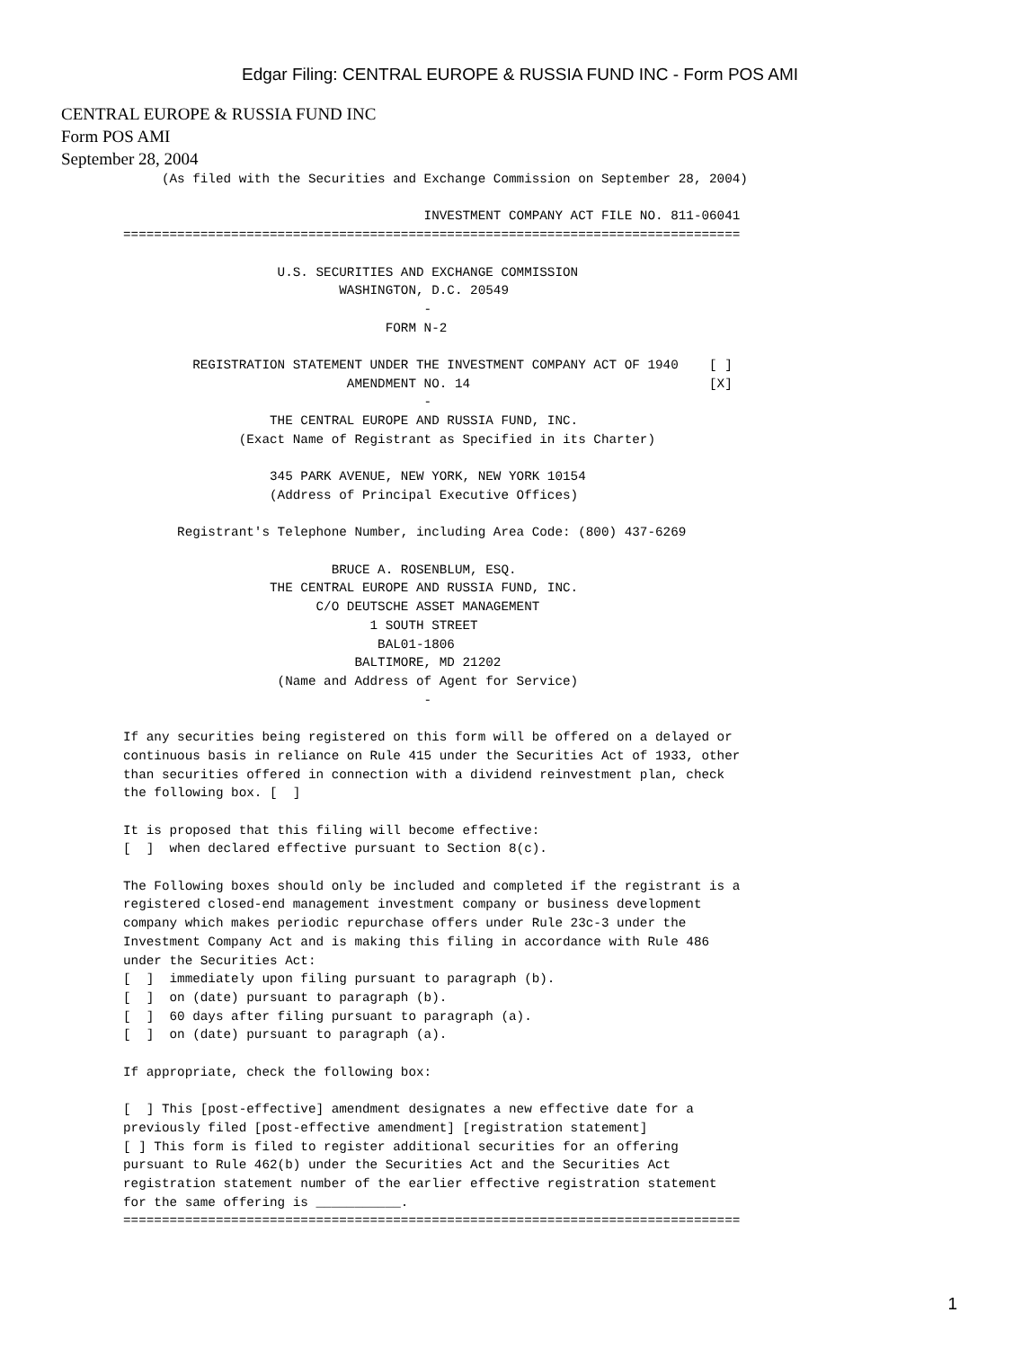Edgar Filing: CENTRAL EUROPE & RUSSIA FUND INC - Form POS AMI
CENTRAL EUROPE & RUSSIA FUND INC
Form POS AMI
September 28, 2004
     (As filed with the Securities and Exchange Commission on September 28, 2004)

                                       INVESTMENT COMPANY ACT FILE NO. 811-06041
================================================================================

                    U.S. SECURITIES AND EXCHANGE COMMISSION
                            WASHINGTON, D.C. 20549
                                       -
                                  FORM N-2

         REGISTRATION STATEMENT UNDER THE INVESTMENT COMPANY ACT OF 1940    [ ]
                             AMENDMENT NO. 14                               [X]
                                       -
                   THE CENTRAL EUROPE AND RUSSIA FUND, INC.
               (Exact Name of Registrant as Specified in its Charter)

                   345 PARK AVENUE, NEW YORK, NEW YORK 10154
                   (Address of Principal Executive Offices)

       Registrant's Telephone Number, including Area Code: (800) 437-6269

                           BRUCE A. ROSENBLUM, ESQ.
                   THE CENTRAL EUROPE AND RUSSIA FUND, INC.
                         C/O DEUTSCHE ASSET MANAGEMENT
                                1 SOUTH STREET
                                 BAL01-1806
                              BALTIMORE, MD 21202
                    (Name and Address of Agent for Service)
                                       -

If any securities being registered on this form will be offered on a delayed or
continuous basis in reliance on Rule 415 under the Securities Act of 1933, other
than securities offered in connection with a dividend reinvestment plan, check
the following box. [  ]

It is proposed that this filing will become effective:
[  ]  when declared effective pursuant to Section 8(c).

The Following boxes should only be included and completed if the registrant is a
registered closed-end management investment company or business development
company which makes periodic repurchase offers under Rule 23c-3 under the
Investment Company Act and is making this filing in accordance with Rule 486
under the Securities Act:
[  ]  immediately upon filing pursuant to paragraph (b).
[  ]  on (date) pursuant to paragraph (b).
[  ]  60 days after filing pursuant to paragraph (a).
[  ]  on (date) pursuant to paragraph (a).

If appropriate, check the following box:

[  ] This [post-effective] amendment designates a new effective date for a
previously filed [post-effective amendment] [registration statement]
[ ] This form is filed to register additional securities for an offering
pursuant to Rule 462(b) under the Securities Act and the Securities Act
registration statement number of the earlier effective registration statement
for the same offering is ___________.
================================================================================
1